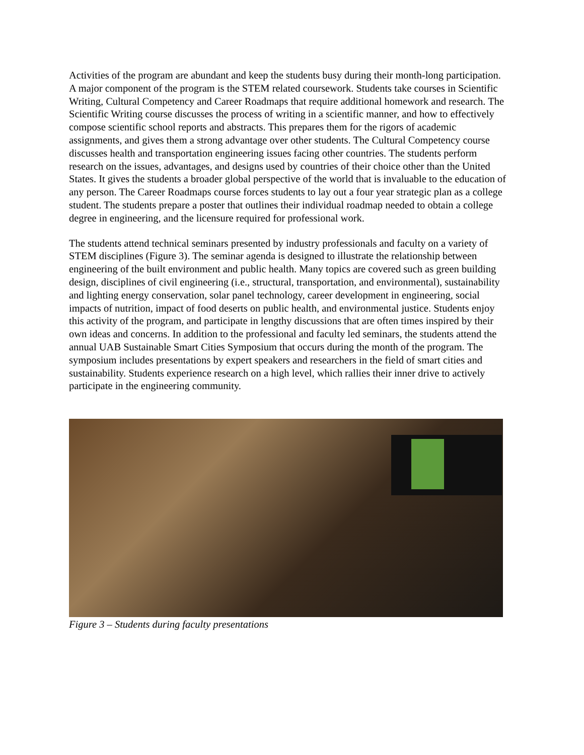Activities of the program are abundant and keep the students busy during their month-long participation. A major component of the program is the STEM related coursework. Students take courses in Scientific Writing, Cultural Competency and Career Roadmaps that require additional homework and research. The Scientific Writing course discusses the process of writing in a scientific manner, and how to effectively compose scientific school reports and abstracts. This prepares them for the rigors of academic assignments, and gives them a strong advantage over other students. The Cultural Competency course discusses health and transportation engineering issues facing other countries. The students perform research on the issues, advantages, and designs used by countries of their choice other than the United States. It gives the students a broader global perspective of the world that is invaluable to the education of any person. The Career Roadmaps course forces students to lay out a four year strategic plan as a college student. The students prepare a poster that outlines their individual roadmap needed to obtain a college degree in engineering, and the licensure required for professional work.
The students attend technical seminars presented by industry professionals and faculty on a variety of STEM disciplines (Figure 3). The seminar agenda is designed to illustrate the relationship between engineering of the built environment and public health. Many topics are covered such as green building design, disciplines of civil engineering (i.e., structural, transportation, and environmental), sustainability and lighting energy conservation, solar panel technology, career development in engineering, social impacts of nutrition, impact of food deserts on public health, and environmental justice. Students enjoy this activity of the program, and participate in lengthy discussions that are often times inspired by their own ideas and concerns. In addition to the professional and faculty led seminars, the students attend the annual UAB Sustainable Smart Cities Symposium that occurs during the month of the program. The symposium includes presentations by expert speakers and researchers in the field of smart cities and sustainability. Students experience research on a high level, which rallies their inner drive to actively participate in the engineering community.
Figure 3 – Students during faculty presentations